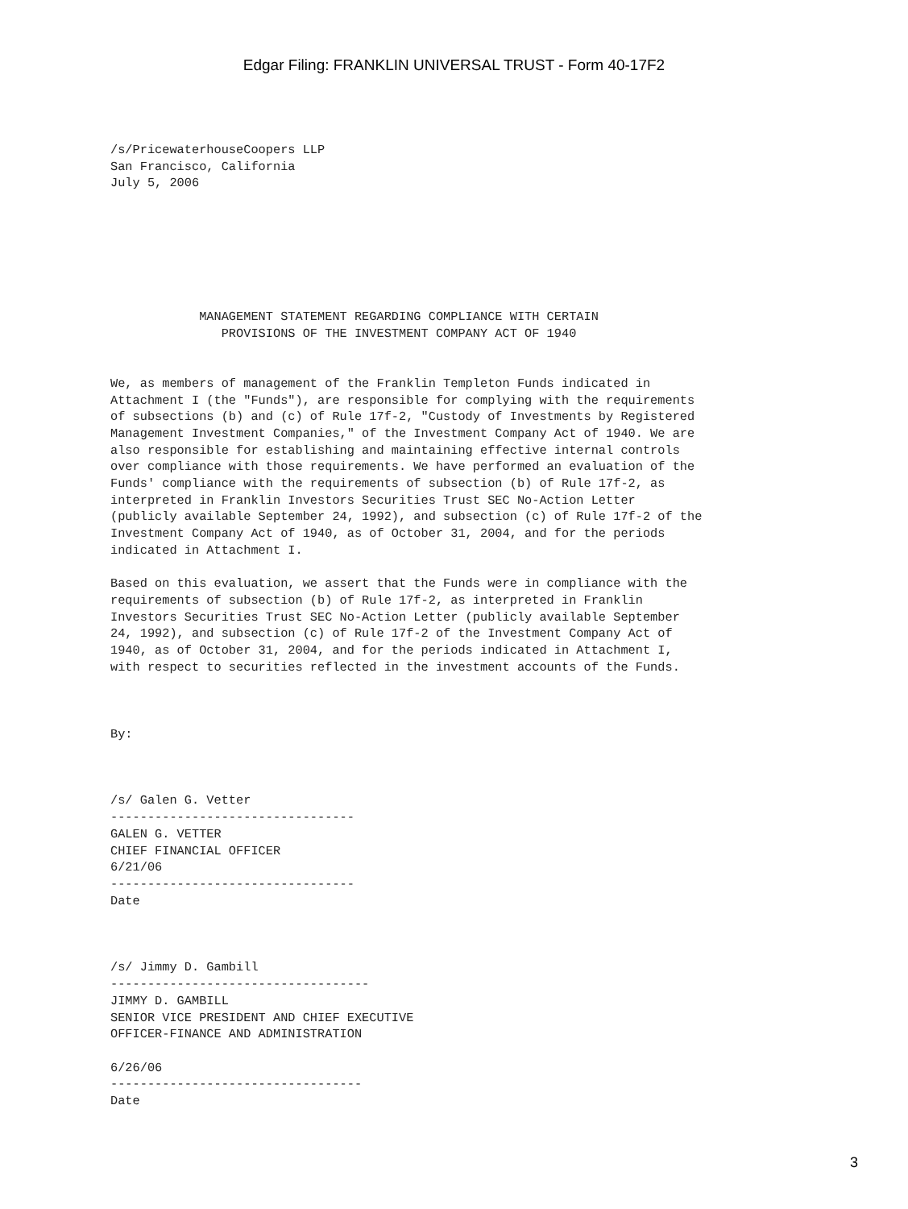Edgar Filing: FRANKLIN UNIVERSAL TRUST - Form 40-17F2
/s/PricewaterhouseCoopers LLP
San Francisco, California
July 5, 2006







            MANAGEMENT STATEMENT REGARDING COMPLIANCE WITH CERTAIN
               PROVISIONS OF THE INVESTMENT COMPANY ACT OF 1940


We, as members of management of the Franklin Templeton Funds indicated in
Attachment I (the "Funds"), are responsible for complying with the requirements
of subsections (b) and (c) of Rule 17f-2, "Custody of Investments by Registered
Management Investment Companies," of the Investment Company Act of 1940. We are
also responsible for establishing and maintaining effective internal controls
over compliance with those requirements. We have performed an evaluation of the
Funds' compliance with the requirements of subsection (b) of Rule 17f-2, as
interpreted in Franklin Investors Securities Trust SEC No-Action Letter
(publicly available September 24, 1992), and subsection (c) of Rule 17f-2 of the
Investment Company Act of 1940, as of October 31, 2004, and for the periods
indicated in Attachment I.

Based on this evaluation, we assert that the Funds were in compliance with the
requirements of subsection (b) of Rule 17f-2, as interpreted in Franklin
Investors Securities Trust SEC No-Action Letter (publicly available September
24, 1992), and subsection (c) of Rule 17f-2 of the Investment Company Act of
1940, as of October 31, 2004, and for the periods indicated in Attachment I,
with respect to securities reflected in the investment accounts of the Funds.



By:



/s/ Galen G. Vetter
---------------------------------
GALEN G. VETTER
CHIEF FINANCIAL OFFICER
6/21/06
---------------------------------
Date



/s/ Jimmy D. Gambill
-----------------------------------
JIMMY D. GAMBILL
SENIOR VICE PRESIDENT AND CHIEF EXECUTIVE
OFFICER-FINANCE AND ADMINISTRATION

6/26/06
----------------------------------
Date
3